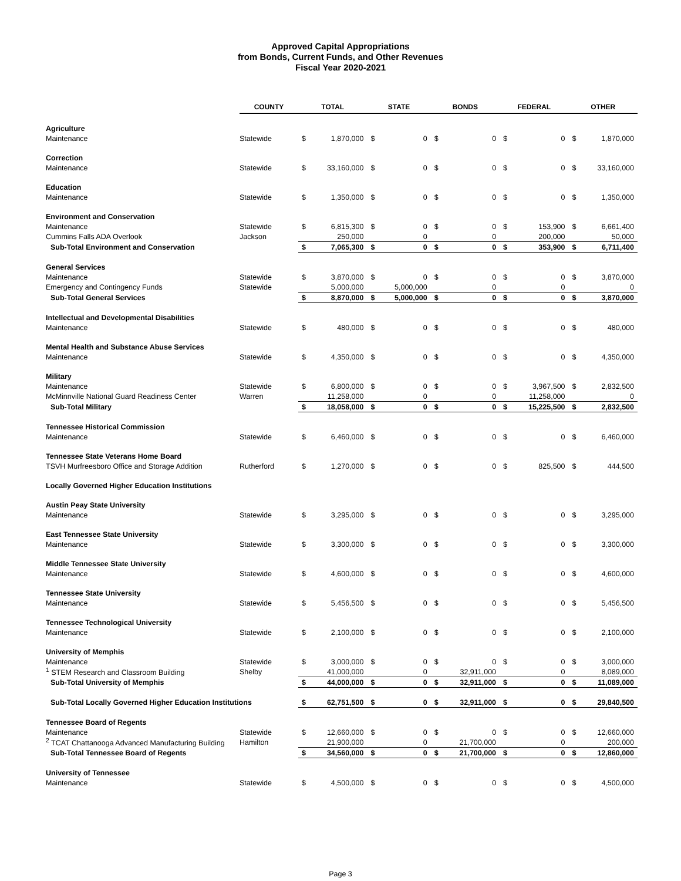Approved Capital Appropriations
from Bonds, Current Funds, and Other Revenues
Fiscal Year 2020-2021
| | COUNTY | TOTAL | | STATE | | BONDS | | FEDERAL | | OTHER | |
| --- | --- | --- | --- | --- | --- | --- | --- | --- | --- | --- | --- |
| Agriculture | | | | | | | | | | | |
| Maintenance | Statewide | $ | 1,870,000 | $ | 0 | $ | 0 | $ | 0 | $ | 1,870,000 |
| Correction | | | | | | | | | | | |
| Maintenance | Statewide | $ | 33,160,000 | $ | 0 | $ | 0 | $ | 0 | $ | 33,160,000 |
| Education | | | | | | | | | | | |
| Maintenance | Statewide | $ | 1,350,000 | $ | 0 | $ | 0 | $ | 0 | $ | 1,350,000 |
| Environment and Conservation | | | | | | | | | | | |
| Maintenance | Statewide | $ | 6,815,300 | $ | 0 | $ | 0 | $ | 153,900 | $ | 6,661,400 |
| Cummins Falls ADA Overlook | Jackson | | 250,000 | | 0 | | 0 | | 200,000 | | 50,000 |
| Sub-Total Environment and Conservation | | $ | 7,065,300 | $ | 0 | $ | 0 | $ | 353,900 | $ | 6,711,400 |
| General Services | | | | | | | | | | | |
| Maintenance | Statewide | $ | 3,870,000 | $ | 0 | $ | 0 | $ | 0 | $ | 3,870,000 |
| Emergency and Contingency Funds | Statewide | | 5,000,000 | | 5,000,000 | | 0 | | 0 | | 0 |
| Sub-Total General Services | | $ | 8,870,000 | $ | 5,000,000 | $ | 0 | $ | 0 | $ | 3,870,000 |
| Intellectual and Developmental Disabilities | | | | | | | | | | | |
| Maintenance | Statewide | $ | 480,000 | $ | 0 | $ | 0 | $ | 0 | $ | 480,000 |
| Mental Health and Substance Abuse Services | | | | | | | | | | | |
| Maintenance | Statewide | $ | 4,350,000 | $ | 0 | $ | 0 | $ | 0 | $ | 4,350,000 |
| Military | | | | | | | | | | | |
| Maintenance | Statewide | $ | 6,800,000 | $ | 0 | $ | 0 | $ | 3,967,500 | $ | 2,832,500 |
| McMinnville National Guard Readiness Center | Warren | | 11,258,000 | | 0 | | 0 | | 11,258,000 | | 0 |
| Sub-Total Military | | $ | 18,058,000 | $ | 0 | $ | 0 | $ | 15,225,500 | $ | 2,832,500 |
| Tennessee Historical Commission | | | | | | | | | | | |
| Maintenance | Statewide | $ | 6,460,000 | $ | 0 | $ | 0 | $ | 0 | $ | 6,460,000 |
| Tennessee State Veterans Home Board | | | | | | | | | | | |
| TSVH Murfreesboro Office and Storage Addition | Rutherford | $ | 1,270,000 | $ | 0 | $ | 0 | $ | 825,500 | $ | 444,500 |
| Locally Governed Higher Education Institutions | | | | | | | | | | | |
| Austin Peay State University | | | | | | | | | | | |
| Maintenance | Statewide | $ | 3,295,000 | $ | 0 | $ | 0 | $ | 0 | $ | 3,295,000 |
| East Tennessee State University | | | | | | | | | | | |
| Maintenance | Statewide | $ | 3,300,000 | $ | 0 | $ | 0 | $ | 0 | $ | 3,300,000 |
| Middle Tennessee State University | | | | | | | | | | | |
| Maintenance | Statewide | $ | 4,600,000 | $ | 0 | $ | 0 | $ | 0 | $ | 4,600,000 |
| Tennessee State University | | | | | | | | | | | |
| Maintenance | Statewide | $ | 5,456,500 | $ | 0 | $ | 0 | $ | 0 | $ | 5,456,500 |
| Tennessee Technological University | | | | | | | | | | | |
| Maintenance | Statewide | $ | 2,100,000 | $ | 0 | $ | 0 | $ | 0 | $ | 2,100,000 |
| University of Memphis | | | | | | | | | | | |
| Maintenance | Statewide | $ | 3,000,000 | $ | 0 | $ | 0 | $ | 0 | $ | 3,000,000 |
| <sup>1</sup> STEM Research and Classroom Building | Shelby | | 41,000,000 | | 0 | | 32,911,000 | | 0 | | 8,089,000 |
| Sub-Total University of Memphis | | $ | 44,000,000 | $ | 0 | $ | 32,911,000 | $ | 0 | $ | 11,089,000 |
| Sub-Total Locally Governed Higher Education Institutions | | $ | 62,751,500 | $ | 0 | $ | 32,911,000 | $ | 0 | $ | 29,840,500 |
| Tennessee Board of Regents | | | | | | | | | | | |
| Maintenance | Statewide | $ | 12,660,000 | $ | 0 | $ | 0 | $ | 0 | $ | 12,660,000 |
| <sup>2</sup> TCAT Chattanooga Advanced Manufacturing Building | Hamilton | | 21,900,000 | | 0 | | 21,700,000 | | 0 | | 200,000 |
| Sub-Total Tennessee Board of Regents | | $ | 34,560,000 | $ | 0 | $ | 21,700,000 | $ | 0 | $ | 12,860,000 |
| University of Tennessee | | | | | | | | | | | |
| Maintenance | Statewide | $ | 4,500,000 | $ | 0 | $ | 0 | $ | 0 | $ | 4,500,000 |
Page 3